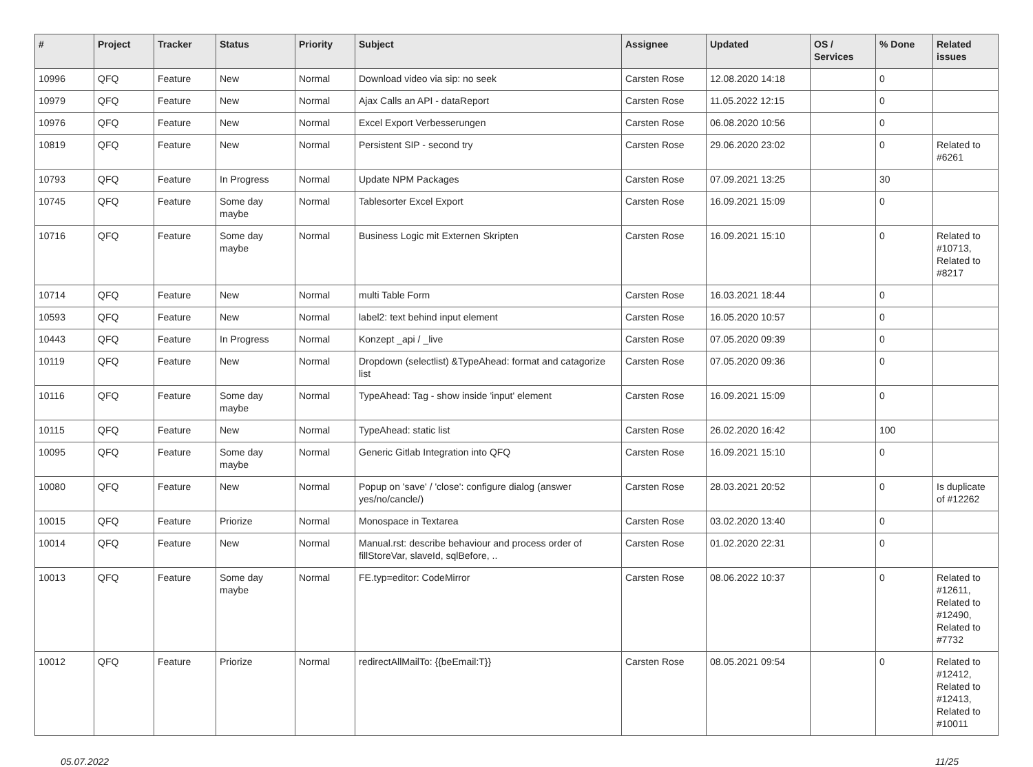| # | Project | Tracker | Status | Priority | Subject | Assignee | Updated | OS / Services | % Done | Related issues |
| --- | --- | --- | --- | --- | --- | --- | --- | --- | --- | --- |
| 10996 | QFQ | Feature | New | Normal | Download video via sip: no seek | Carsten Rose | 12.08.2020 14:18 | | 0 | |
| 10979 | QFQ | Feature | New | Normal | Ajax Calls an API - dataReport | Carsten Rose | 11.05.2022 12:15 | | 0 | |
| 10976 | QFQ | Feature | New | Normal | Excel Export Verbesserungen | Carsten Rose | 06.08.2020 10:56 | | 0 | |
| 10819 | QFQ | Feature | New | Normal | Persistent SIP - second try | Carsten Rose | 29.06.2020 23:02 | | 0 | Related to #6261 |
| 10793 | QFQ | Feature | In Progress | Normal | Update NPM Packages | Carsten Rose | 07.09.2021 13:25 | | 30 | |
| 10745 | QFQ | Feature | Some day maybe | Normal | Tablesorter Excel Export | Carsten Rose | 16.09.2021 15:09 | | 0 | |
| 10716 | QFQ | Feature | Some day maybe | Normal | Business Logic mit Externen Skripten | Carsten Rose | 16.09.2021 15:10 | | 0 | Related to #10713, Related to #8217 |
| 10714 | QFQ | Feature | New | Normal | multi Table Form | Carsten Rose | 16.03.2021 18:44 | | 0 | |
| 10593 | QFQ | Feature | New | Normal | label2: text behind input element | Carsten Rose | 16.05.2020 10:57 | | 0 | |
| 10443 | QFQ | Feature | In Progress | Normal | Konzept _api / _live | Carsten Rose | 07.05.2020 09:39 | | 0 | |
| 10119 | QFQ | Feature | New | Normal | Dropdown (selectlist) &TypeAhead: format and catagorize list | Carsten Rose | 07.05.2020 09:36 | | 0 | |
| 10116 | QFQ | Feature | Some day maybe | Normal | TypeAhead: Tag - show inside 'input' element | Carsten Rose | 16.09.2021 15:09 | | 0 | |
| 10115 | QFQ | Feature | New | Normal | TypeAhead: static list | Carsten Rose | 26.02.2020 16:42 | | 100 | |
| 10095 | QFQ | Feature | Some day maybe | Normal | Generic Gitlab Integration into QFQ | Carsten Rose | 16.09.2021 15:10 | | 0 | |
| 10080 | QFQ | Feature | New | Normal | Popup on 'save' / 'close': configure dialog (answer yes/no/cancle/) | Carsten Rose | 28.03.2021 20:52 | | 0 | Is duplicate of #12262 |
| 10015 | QFQ | Feature | Priorize | Normal | Monospace in Textarea | Carsten Rose | 03.02.2020 13:40 | | 0 | |
| 10014 | QFQ | Feature | New | Normal | Manual.rst: describe behaviour and process order of fillStoreVar, slaveId, sqlBefore, .. | Carsten Rose | 01.02.2020 22:31 | | 0 | |
| 10013 | QFQ | Feature | Some day maybe | Normal | FE.typ=editor: CodeMirror | Carsten Rose | 08.06.2022 10:37 | | 0 | Related to #12611, Related to #12490, Related to #7732 |
| 10012 | QFQ | Feature | Priorize | Normal | redirectAllMailTo: {{beEmail:T}} | Carsten Rose | 08.05.2021 09:54 | | 0 | Related to #12412, Related to #12413, Related to #10011 |
05.07.2022 11/25